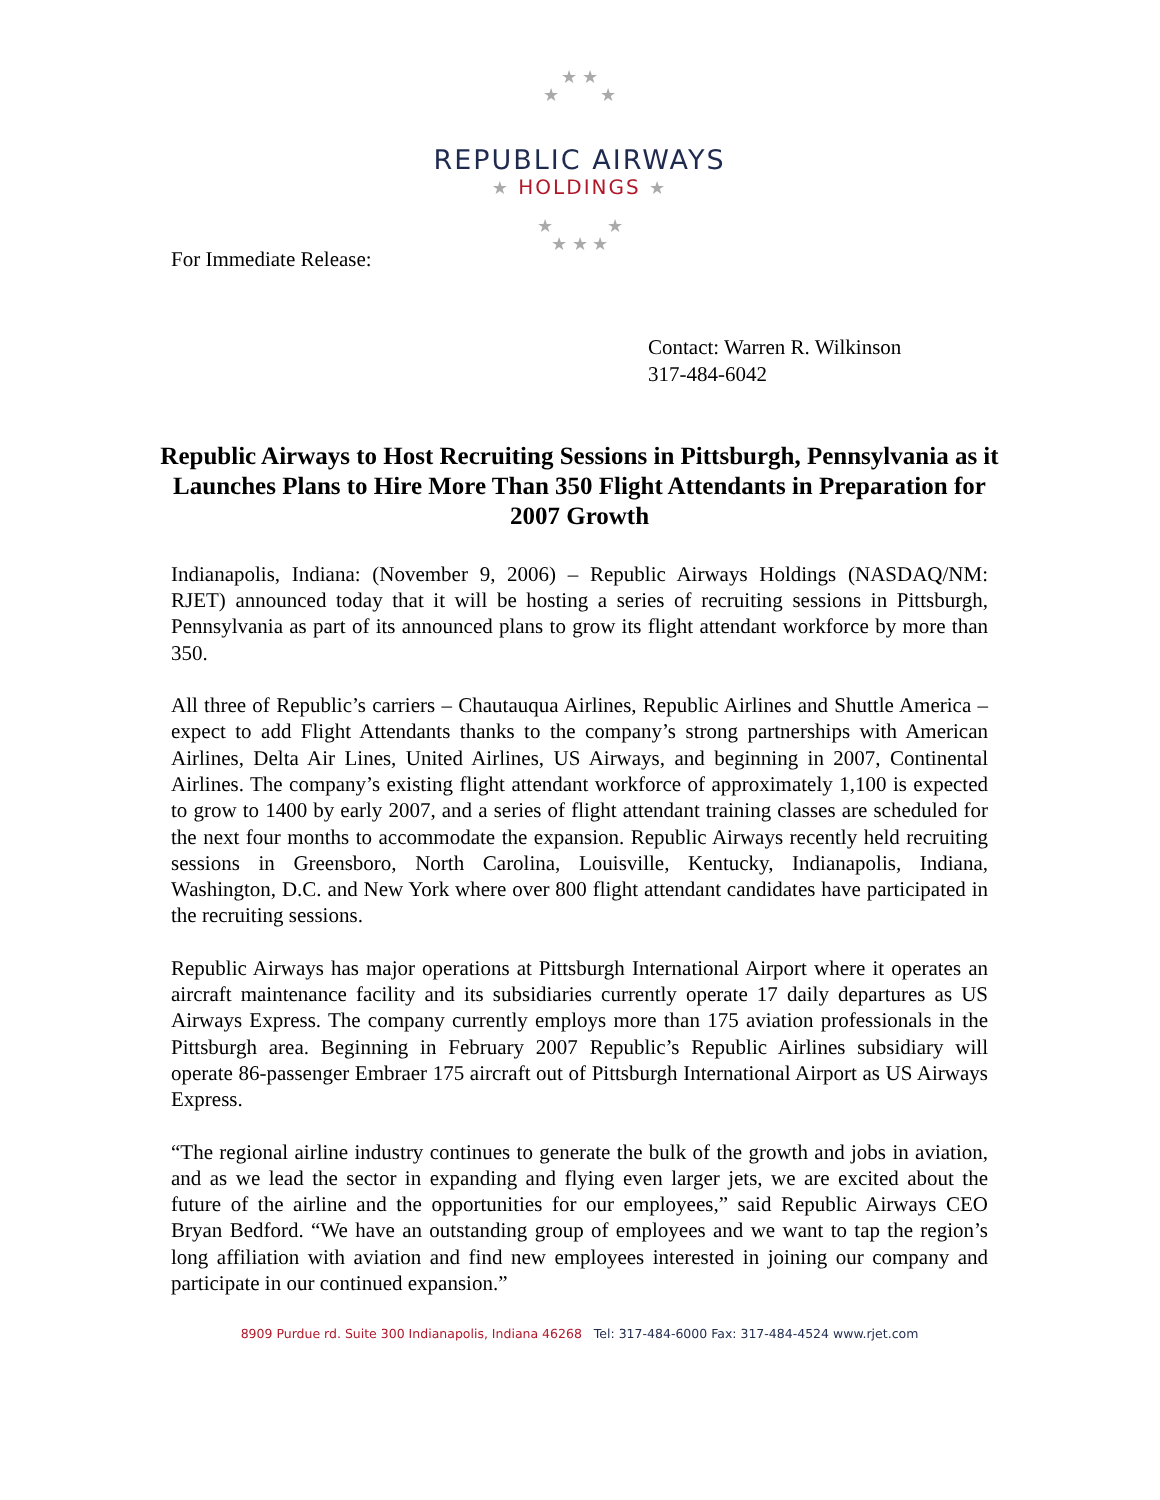★ ★
★ ★
REPUBLIC AIRWAYS
★ HOLDINGS ★
★ ★
★ ★ ★
For Immediate Release:
Contact: Warren R. Wilkinson
317-484-6042
Republic Airways to Host Recruiting Sessions in Pittsburgh, Pennsylvania as it Launches Plans to Hire More Than 350 Flight Attendants in Preparation for 2007 Growth
Indianapolis, Indiana: (November 9, 2006) – Republic Airways Holdings (NASDAQ/NM: RJET) announced today that it will be hosting a series of recruiting sessions in Pittsburgh, Pennsylvania as part of its announced plans to grow its flight attendant workforce by more than 350.
All three of Republic’s carriers – Chautauqua Airlines, Republic Airlines and Shuttle America – expect to add Flight Attendants thanks to the company’s strong partnerships with American Airlines, Delta Air Lines, United Airlines, US Airways, and beginning in 2007, Continental Airlines. The company’s existing flight attendant workforce of approximately 1,100 is expected to grow to 1400 by early 2007, and a series of flight attendant training classes are scheduled for the next four months to accommodate the expansion. Republic Airways recently held recruiting sessions in Greensboro, North Carolina, Louisville, Kentucky, Indianapolis, Indiana, Washington, D.C. and New York where over 800 flight attendant candidates have participated in the recruiting sessions.
Republic Airways has major operations at Pittsburgh International Airport where it operates an aircraft maintenance facility and its subsidiaries currently operate 17 daily departures as US Airways Express. The company currently employs more than 175 aviation professionals in the Pittsburgh area. Beginning in February 2007 Republic’s Republic Airlines subsidiary will operate 86-passenger Embraer 175 aircraft out of Pittsburgh International Airport as US Airways Express.
“The regional airline industry continues to generate the bulk of the growth and jobs in aviation, and as we lead the sector in expanding and flying even larger jets, we are excited about the future of the airline and the opportunities for our employees,” said Republic Airways CEO Bryan Bedford. “We have an outstanding group of employees and we want to tap the region’s long affiliation with aviation and find new employees interested in joining our company and participate in our continued expansion.”
8909 Purdue rd. Suite 300 Indianapolis, Indiana 46268 Tel: 317-484-6000 Fax: 317-484-4524 www.rjet.com